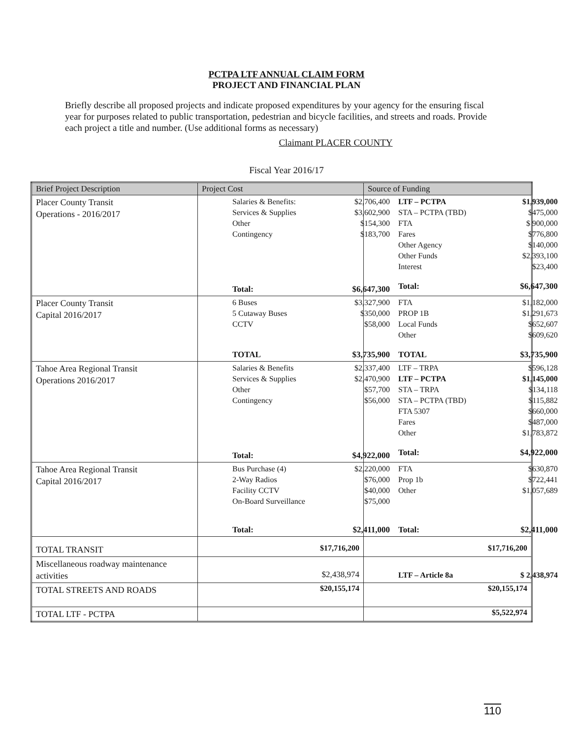PCTPA LTF ANNUAL CLAIM FORM
PROJECT AND FINANCIAL PLAN
Briefly describe all proposed projects and indicate proposed expenditures by your agency for the ensuring fiscal year for purposes related to public transportation, pedestrian and bicycle facilities, and streets and roads. Provide each project a title and number. (Use additional forms as necessary)
Claimant PLACER COUNTY
Fiscal Year 2016/17
| Brief Project Description | Project Cost | Source of Funding |
| --- | --- | --- |
| Placer County Transit Operations - 2016/2017 | / Salaries & Benefits: / $2,706,400 / / Services & Supplies / $3,602,900 / / Other / $154,300 / / Contingency / $183,700 / / Total: / $6,647,300 / | / LTF – PCTPA / $1,939,000 / / STA – PCTPA (TBD) / $475,000 / / FTA / $ 900,000 / / Fares / $776,800 / / Other Agency / $140,000 / / Other Funds / $2,393,100 / / Interest / $23,400 / / Total: / $6,647,300 / |
| Placer County Transit Capital 2016/2017 | / 6 Buses / $3,327,900 / / 5 Cutaway Buses / $350,000 / / CCTV / $58,000 / / TOTAL / $3,735,900 / | / FTA / $1,182,000 / / PROP 1B / $1,291,673 / / Local Funds / $652,607 / / Other / $609,620 / / TOTAL / $3,735,900 / |
| Tahoe Area Regional Transit Operations 2016/2017 | / Salaries & Benefits / $2,337,400 / / Services & Supplies / $2,470,900 / / Other / $57,700 / / Contingency / $56,000 / / Total: / $4,922,000 / | / LTF – TRPA / $596,128 / / LTF – PCTPA / $1,145,000 / / STA – TRPA / $134,118 / / STA – PCTPA (TBD) / $115,882 / / FTA 5307 / $660,000 / / Fares / $487,000 / / Other / $1,783,872 / / Total: / $4,922,000 / |
| Tahoe Area Regional Transit Capital 2016/2017 | / Bus Purchase (4) / $2,220,000 / / 2-Way Radios / $76,000 / / Facility CCTV / $40,000 / / On-Board Surveillance / $75,000 / / Total: / $2,411,000 / | / FTA / $630,870 / / Prop 1b / $722,441 / / Other / $1,057,689 / / Total: / $2,411,000 / |
| TOTAL TRANSIT | $17,716,200 | $17,716,200 |
| Miscellaneous roadway maintenance activities | $2,438,974 | / LTF – Article 8a / $ 2,438,974 / |
| TOTAL STREETS AND ROADS | $20,155,174 | $20,155,174 |
| TOTAL LTF - PCTPA | | $5,522,974 |
110